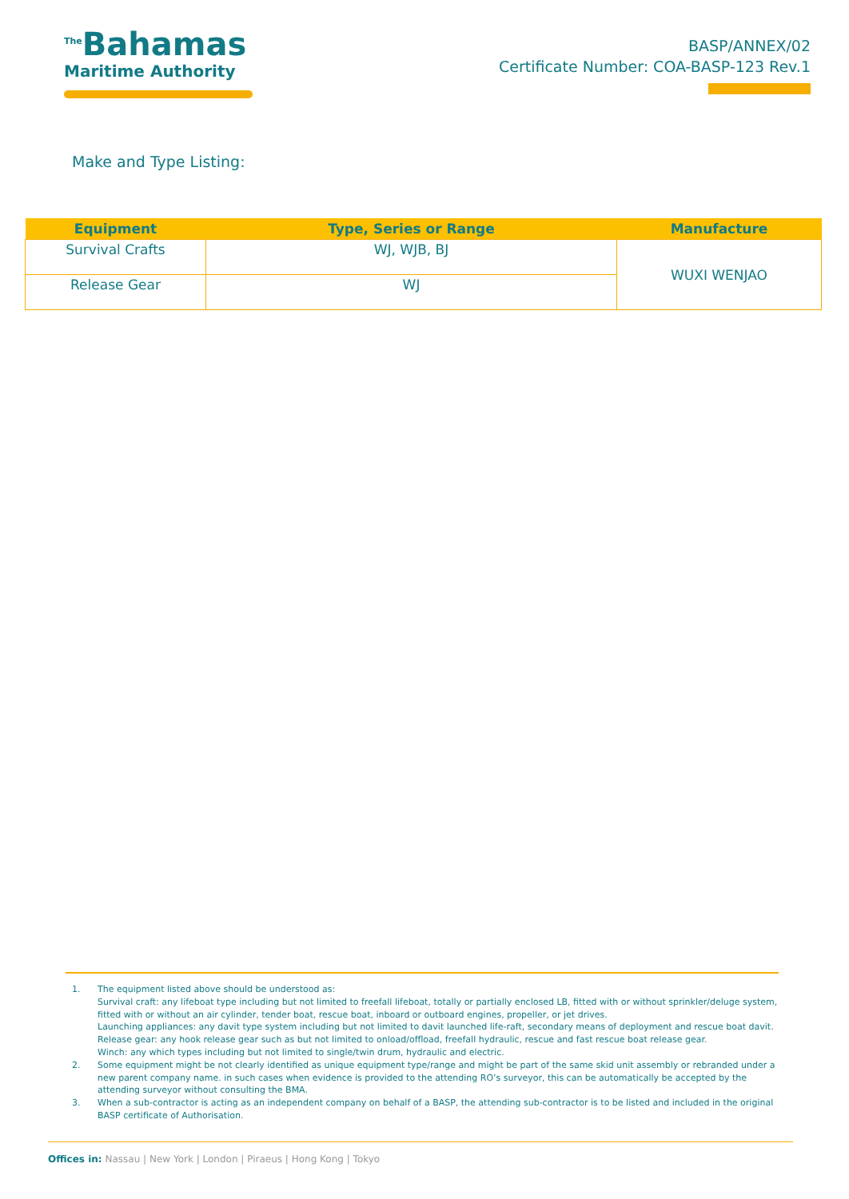<sup>The</sup>Bahamas
Maritime Authority
BASP/ANNEX/02
Certificate Number: COA-BASP-123 Rev.1
Make and Type Listing:
| Equipment | Type, Series or Range | Manufacture |
| --- | --- | --- |
| Survival Crafts | WJ, WJB, BJ | WUXI WENJAO |
| Release Gear | WJ | |
1. The equipment listed above should be understood as:
Survival craft: any lifeboat type including but not limited to freefall lifeboat, totally or partially enclosed LB, fitted with or without sprinkler/deluge system, fitted with or without an air cylinder, tender boat, rescue boat, inboard or outboard engines, propeller, or jet drives.
Launching appliances: any davit type system including but not limited to davit launched life-raft, secondary means of deployment and rescue boat davit.
Release gear: any hook release gear such as but not limited to onload/offload, freefall hydraulic, rescue and fast rescue boat release gear.
Winch: any which types including but not limited to single/twin drum, hydraulic and electric.
2. Some equipment might be not clearly identified as unique equipment type/range and might be part of the same skid unit assembly or rebranded under a new parent company name. in such cases when evidence is provided to the attending RO’s surveyor, this can be automatically be accepted by the attending surveyor without consulting the BMA.
3. When a sub-contractor is acting as an independent company on behalf of a BASP, the attending sub-contractor is to be listed and included in the original BASP certificate of Authorisation.
Offices in: Nassau | New York | London | Piraeus | Hong Kong | Tokyo